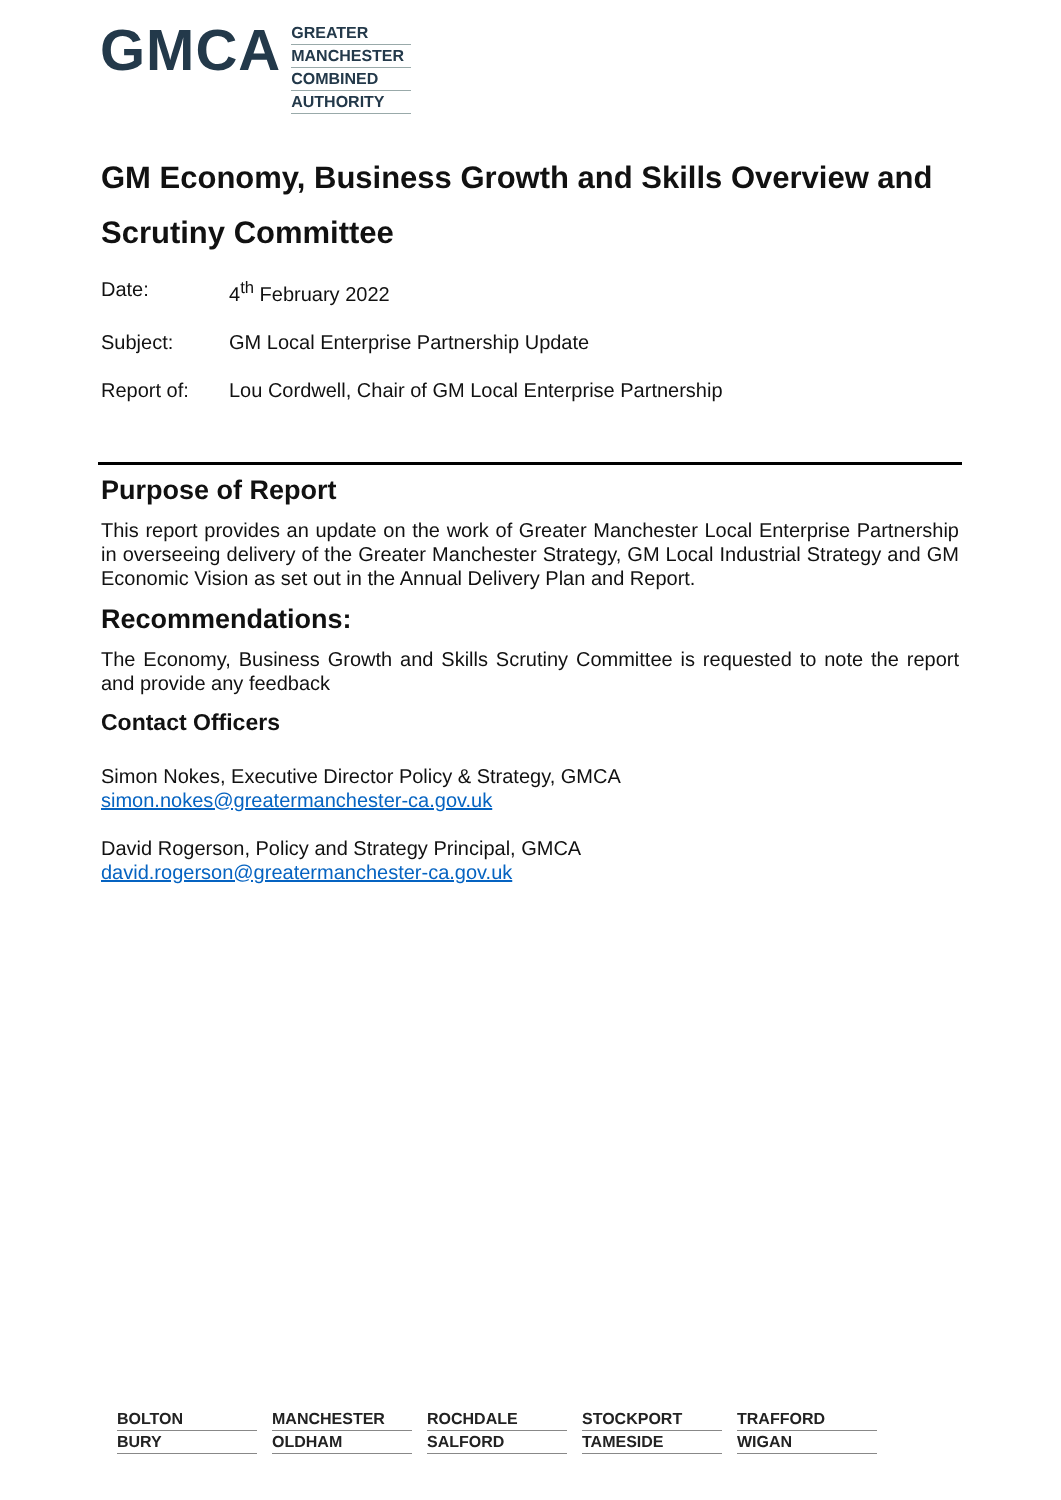GMCA
GREATER
MANCHESTER
COMBINED
AUTHORITY
GM Economy, Business Growth and Skills Overview and Scrutiny Committee
Date: 4<sup>th</sup> February 2022
Subject: GM Local Enterprise Partnership Update
Report of: Lou Cordwell, Chair of GM Local Enterprise Partnership
Purpose of Report
This report provides an update on the work of Greater Manchester Local Enterprise Partnership in overseeing delivery of the Greater Manchester Strategy, GM Local Industrial Strategy and GM Economic Vision as set out in the Annual Delivery Plan and Report.
Recommendations:
The Economy, Business Growth and Skills Scrutiny Committee is requested to note the report and provide any feedback
Contact Officers
Simon Nokes, Executive Director Policy & Strategy, GMCA
simon.nokes@greatermanchester-ca.gov.uk
David Rogerson, Policy and Strategy Principal, GMCA
david.rogerson@greatermanchester-ca.gov.uk
BOLTON
MANCHESTER
ROCHDALE
STOCKPORT
TRAFFORD
BURY
OLDHAM
SALFORD
TAMESIDE
WIGAN